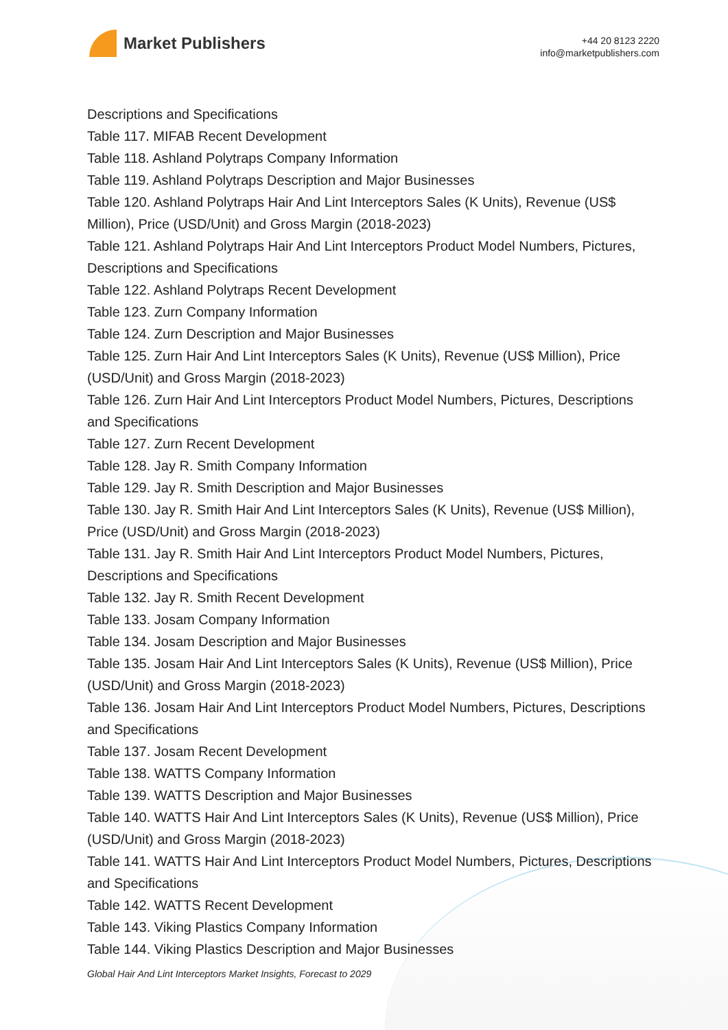Market Publishers
+44 20 8123 2220
info@marketpublishers.com
Descriptions and Specifications
Table 117. MIFAB Recent Development
Table 118. Ashland Polytraps Company Information
Table 119. Ashland Polytraps Description and Major Businesses
Table 120. Ashland Polytraps Hair And Lint Interceptors Sales (K Units), Revenue (US$ Million), Price (USD/Unit) and Gross Margin (2018-2023)
Table 121. Ashland Polytraps Hair And Lint Interceptors Product Model Numbers, Pictures, Descriptions and Specifications
Table 122. Ashland Polytraps Recent Development
Table 123. Zurn Company Information
Table 124. Zurn Description and Major Businesses
Table 125. Zurn Hair And Lint Interceptors Sales (K Units), Revenue (US$ Million), Price (USD/Unit) and Gross Margin (2018-2023)
Table 126. Zurn Hair And Lint Interceptors Product Model Numbers, Pictures, Descriptions and Specifications
Table 127. Zurn Recent Development
Table 128. Jay R. Smith Company Information
Table 129. Jay R. Smith Description and Major Businesses
Table 130. Jay R. Smith Hair And Lint Interceptors Sales (K Units), Revenue (US$ Million), Price (USD/Unit) and Gross Margin (2018-2023)
Table 131. Jay R. Smith Hair And Lint Interceptors Product Model Numbers, Pictures, Descriptions and Specifications
Table 132. Jay R. Smith Recent Development
Table 133. Josam Company Information
Table 134. Josam Description and Major Businesses
Table 135. Josam Hair And Lint Interceptors Sales (K Units), Revenue (US$ Million), Price (USD/Unit) and Gross Margin (2018-2023)
Table 136. Josam Hair And Lint Interceptors Product Model Numbers, Pictures, Descriptions and Specifications
Table 137. Josam Recent Development
Table 138. WATTS Company Information
Table 139. WATTS Description and Major Businesses
Table 140. WATTS Hair And Lint Interceptors Sales (K Units), Revenue (US$ Million), Price (USD/Unit) and Gross Margin (2018-2023)
Table 141. WATTS Hair And Lint Interceptors Product Model Numbers, Pictures, Descriptions and Specifications
Table 142. WATTS Recent Development
Table 143. Viking Plastics Company Information
Table 144. Viking Plastics Description and Major Businesses
Global Hair And Lint Interceptors Market Insights, Forecast to 2029